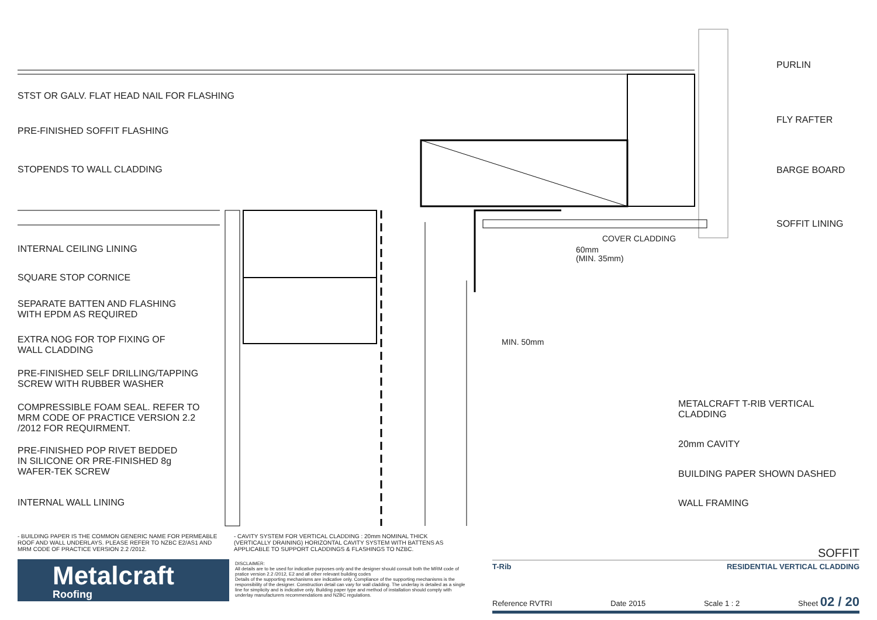STST OR GALV. FLAT HEAD NAIL FOR FLASHING
PRE-FINISHED SOFFIT FLASHING
STOPENDS TO WALL CLADDING
INTERNAL CEILING LINING
SQUARE STOP CORNICE
SEPARATE BATTEN AND FLASHING
WITH EPDM AS REQUIRED
EXTRA NOG FOR TOP FIXING OF
WALL CLADDING
PRE-FINISHED SELF DRILLING/TAPPING
SCREW WITH RUBBER WASHER
COMPRESSIBLE FOAM SEAL. REFER TO
MRM CODE OF PRACTICE VERSION 2.2
/2012 FOR REQUIRMENT.
PRE-FINISHED POP RIVET BEDDED
IN SILICONE OR PRE-FINISHED 8g
WAFER-TEK SCREW
INTERNAL WALL LINING
PURLIN
FLY RAFTER
BARGE BOARD
SOFFIT LINING
METALCRAFT T-RIB VERTICAL
CLADDING
20mm CAVITY
BUILDING PAPER SHOWN DASHED
WALL FRAMING
MIN. 50mm
60mm
(MIN. 35mm)
COVER CLADDING
- BUILDING PAPER IS THE COMMON GENERIC NAME FOR PERMEABLE ROOF AND WALL UNDERLAYS. PLEASE REFER TO NZBC E2/AS1 AND MRM CODE OF PRACTICE VERSION 2.2 /2012.
- CAVITY SYSTEM FOR VERTICAL CLADDING : 20mm NOMINAL THICK (VERTICALLY DRAINING) HORIZONTAL CAVITY SYSTEM WITH BATTENS AS APPLICABLE TO SUPPORT CLADDINGS & FLASHINGS TO NZBC.
Metalcraft
Roofing
DISCLAIMER:
All details are to be used for indicative purposes only and the designer should consult both the MRM code of pratice version 2.2 /2012, E2 and all other relevant building codes
Details of the supporting mechanisms are indicative only. Compliance of the supporting mechanisms is the responsibility of the designer. Construction detail can vary for wall cladding. The underlay is detailed as a single line for simplicity and is indicative only. Building paper type and method of installation should comply with underlay manufacturers recommendations and NZBC regulations.
SOFFIT
T-Rib RESIDENTIAL VERTICAL CLADDING
Reference RVTRI Date 2015 Scale 1 : 2 Sheet 02 / 20